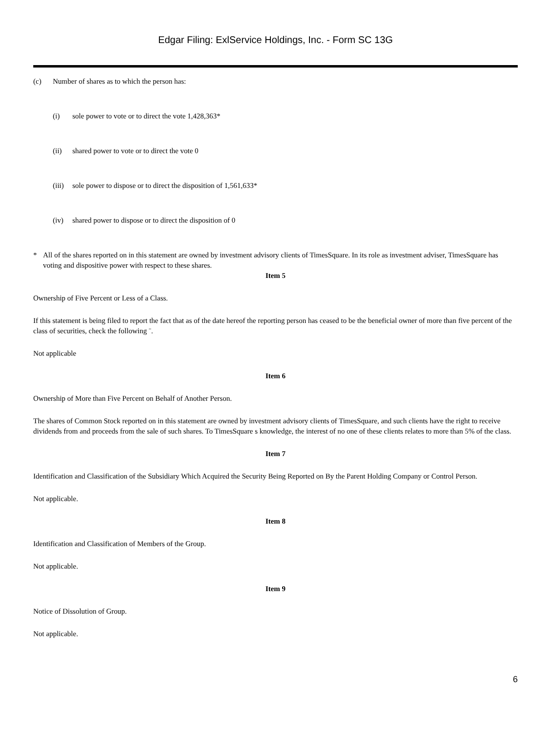Edgar Filing: ExlService Holdings, Inc. - Form SC 13G
(c) Number of shares as to which the person has:
(i) sole power to vote or to direct the vote 1,428,363*
(ii) shared power to vote or to direct the vote 0
(iii) sole power to dispose or to direct the disposition of 1,561,633*
(iv) shared power to dispose or to direct the disposition of 0
* All of the shares reported on in this statement are owned by investment advisory clients of TimesSquare. In its role as investment adviser, TimesSquare has voting and dispositive power with respect to these shares.
Item 5
Ownership of Five Percent or Less of a Class.
If this statement is being filed to report the fact that as of the date hereof the reporting person has ceased to be the beneficial owner of more than five percent of the class of securities, check the following ¨.
Not applicable
Item 6
Ownership of More than Five Percent on Behalf of Another Person.
The shares of Common Stock reported on in this statement are owned by investment advisory clients of TimesSquare, and such clients have the right to receive dividends from and proceeds from the sale of such shares. To TimesSquare s knowledge, the interest of no one of these clients relates to more than 5% of the class.
Item 7
Identification and Classification of the Subsidiary Which Acquired the Security Being Reported on By the Parent Holding Company or Control Person.
Not applicable.
Item 8
Identification and Classification of Members of the Group.
Not applicable.
Item 9
Notice of Dissolution of Group.
Not applicable.
6